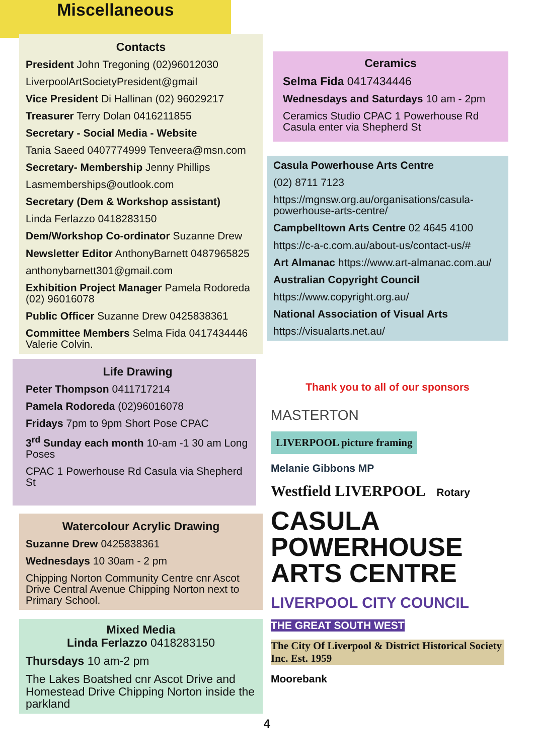Miscellaneous
Contacts
President John Tregoning (02)96012030
LiverpoolArtSocietyPresident@gmail
Vice President Di Hallinan (02) 96029217
Treasurer Terry Dolan 0416211855
Secretary - Social Media - Website
Tania Saeed 0407774999 Tenveera@msn.com
Secretary- Membership Jenny Phillips
Lasmemberships@outlook.com
Secretary (Dem & Workshop assistant)
Linda Ferlazzo 0418283150
Dem/Workshop Co-ordinator Suzanne Drew
Newsletter Editor AnthonyBarnett 0487965825
anthonybarnett301@gmail.com
Exhibition Project Manager Pamela Rodoreda (02) 96016078
Public Officer Suzanne Drew 0425838361
Committee Members Selma Fida 0417434446 Valerie Colvin.
Life Drawing
Peter Thompson 0411717214
Pamela Rodoreda (02)96016078
Fridays 7pm to 9pm Short Pose CPAC
3<sup>rd</sup> Sunday each month 10-am -1 30 am Long Poses
CPAC 1 Powerhouse Rd Casula via Shepherd St
Watercolour Acrylic Drawing
Suzanne Drew 0425838361
Wednesdays 10 30am - 2 pm
Chipping Norton Community Centre cnr Ascot Drive Central Avenue Chipping Norton next to Primary School.
Mixed Media
Linda Ferlazzo 0418283150
Thursdays 10 am-2 pm
The Lakes Boatshed cnr Ascot Drive and Homestead Drive Chipping Norton inside the parkland
Ceramics
Selma Fida 0417434446
Wednesdays and Saturdays 10 am - 2pm
Ceramics Studio CPAC 1 Powerhouse Rd Casula enter via Shepherd St
Casula Powerhouse Arts Centre
(02) 8711 7123
https://mgnsw.org.au/organisations/casula-powerhouse-arts-centre/
Campbelltown Arts Centre 02 4645 4100
https://c-a-c.com.au/about-us/contact-us/#
Art Almanac https://www.art-almanac.com.au/
Australian Copyright Council
https://www.copyright.org.au/
National Association of Visual Arts
https://visualarts.net.au/
Thank you to all of our sponsors
MASTERTON LIVERPOOL picture framing Melanie Gibbons MP Westfield LIVERPOOL Rotary
CASULA
POWERHOUSE
ARTS CENTRE
LIVERPOOL CITY COUNCIL THE GREAT SOUTH WEST The City Of Liverpool & District Historical Society Inc. Est. 1959 Moorebank
4